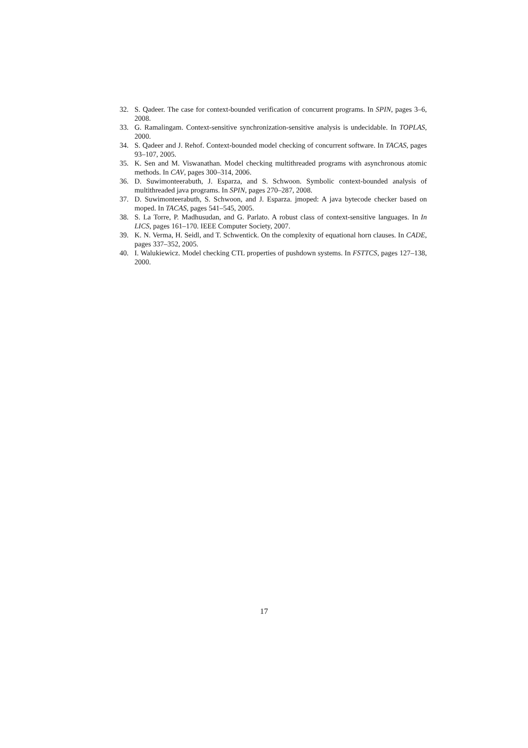32. S. Qadeer. The case for context-bounded verification of concurrent programs. In SPIN, pages 3–6, 2008.
33. G. Ramalingam. Context-sensitive synchronization-sensitive analysis is undecidable. In TOPLAS, 2000.
34. S. Qadeer and J. Rehof. Context-bounded model checking of concurrent software. In TACAS, pages 93–107, 2005.
35. K. Sen and M. Viswanathan. Model checking multithreaded programs with asynchronous atomic methods. In CAV, pages 300–314, 2006.
36. D. Suwimonteerabuth, J. Esparza, and S. Schwoon. Symbolic context-bounded analysis of multithreaded java programs. In SPIN, pages 270–287, 2008.
37. D. Suwimonteerabuth, S. Schwoon, and J. Esparza. jmoped: A java bytecode checker based on moped. In TACAS, pages 541–545, 2005.
38. S. La Torre, P. Madhusudan, and G. Parlato. A robust class of context-sensitive languages. In In LICS, pages 161–170. IEEE Computer Society, 2007.
39. K. N. Verma, H. Seidl, and T. Schwentick. On the complexity of equational horn clauses. In CADE, pages 337–352, 2005.
40. I. Walukiewicz. Model checking CTL properties of pushdown systems. In FSTTCS, pages 127–138, 2000.
17